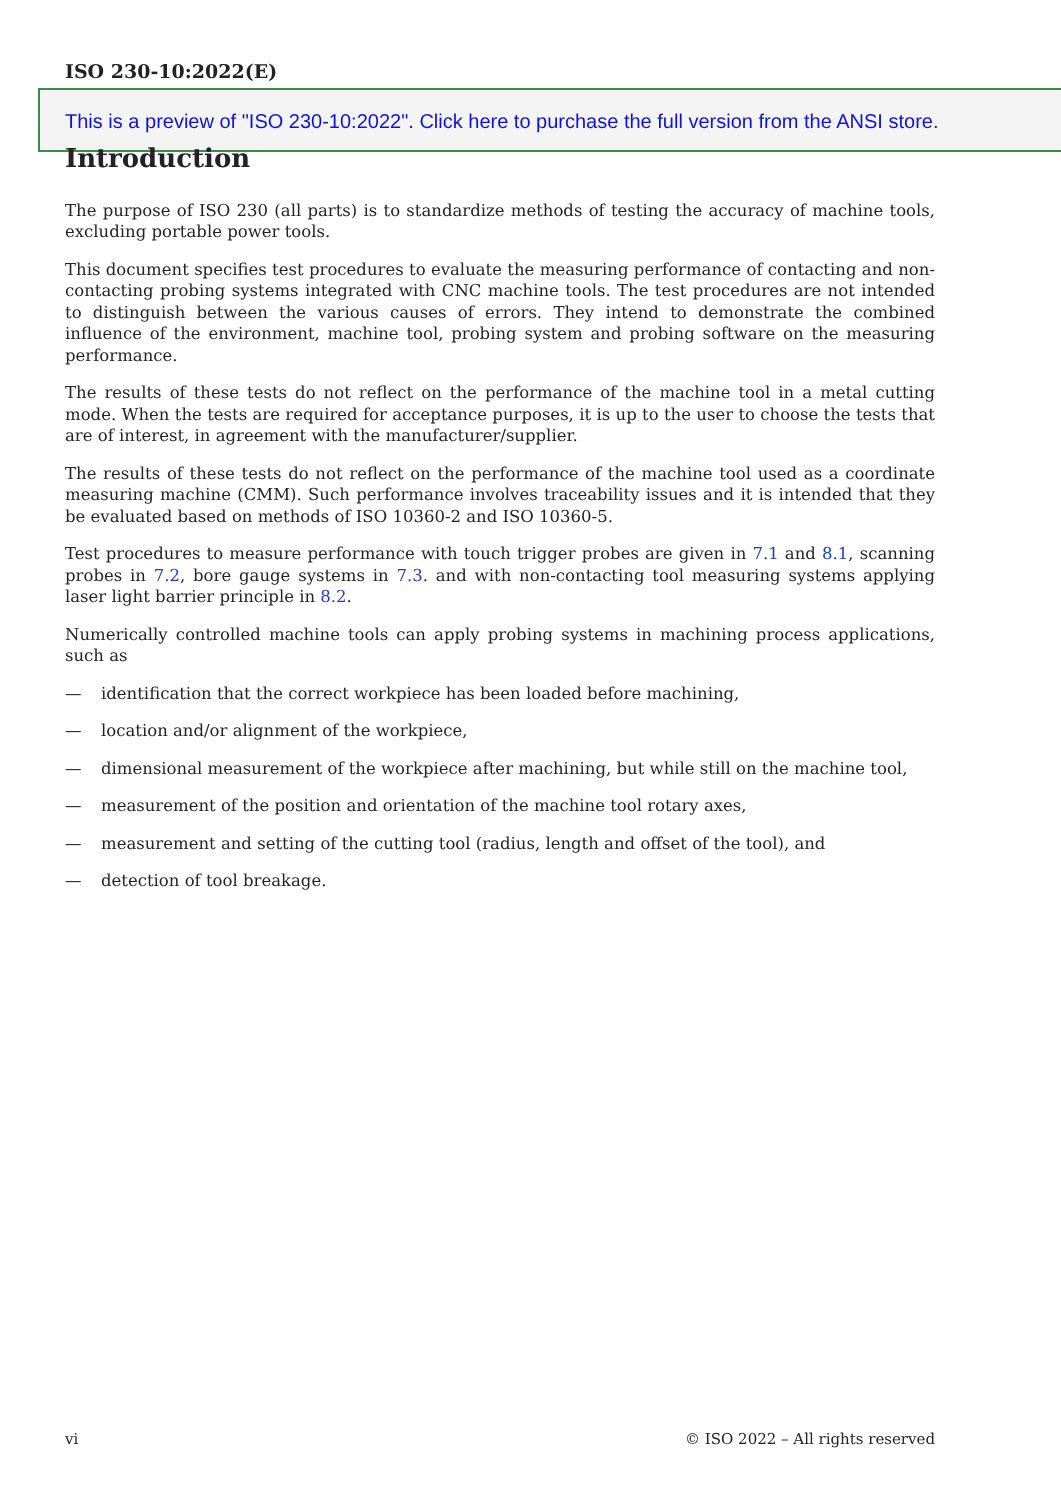ISO 230-10:2022(E)
This is a preview of "ISO 230-10:2022". Click here to purchase the full version from the ANSI store.
Introduction
The purpose of ISO 230 (all parts) is to standardize methods of testing the accuracy of machine tools, excluding portable power tools.
This document specifies test procedures to evaluate the measuring performance of contacting and non-contacting probing systems integrated with CNC machine tools. The test procedures are not intended to distinguish between the various causes of errors. They intend to demonstrate the combined influence of the environment, machine tool, probing system and probing software on the measuring performance.
The results of these tests do not reflect on the performance of the machine tool in a metal cutting mode. When the tests are required for acceptance purposes, it is up to the user to choose the tests that are of interest, in agreement with the manufacturer/supplier.
The results of these tests do not reflect on the performance of the machine tool used as a coordinate measuring machine (CMM). Such performance involves traceability issues and it is intended that they be evaluated based on methods of ISO 10360-2 and ISO 10360-5.
Test procedures to measure performance with touch trigger probes are given in 7.1 and 8.1, scanning probes in 7.2, bore gauge systems in 7.3. and with non-contacting tool measuring systems applying laser light barrier principle in 8.2.
Numerically controlled machine tools can apply probing systems in machining process applications, such as
— identification that the correct workpiece has been loaded before machining,
— location and/or alignment of the workpiece,
— dimensional measurement of the workpiece after machining, but while still on the machine tool,
— measurement of the position and orientation of the machine tool rotary axes,
— measurement and setting of the cutting tool (radius, length and offset of the tool), and
— detection of tool breakage.
vi © ISO 2022 – All rights reserved